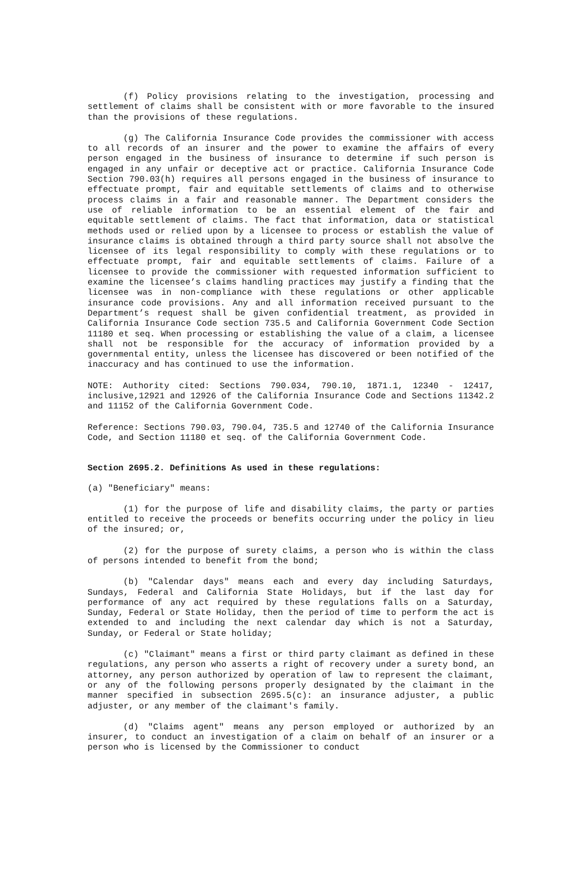(f) Policy provisions relating to the investigation, processing and settlement of claims shall be consistent with or more favorable to the insured than the provisions of these regulations.
(g) The California Insurance Code provides the commissioner with access to all records of an insurer and the power to examine the affairs of every person engaged in the business of insurance to determine if such person is engaged in any unfair or deceptive act or practice. California Insurance Code Section 790.03(h) requires all persons engaged in the business of insurance to effectuate prompt, fair and equitable settlements of claims and to otherwise process claims in a fair and reasonable manner. The Department considers the use of reliable information to be an essential element of the fair and equitable settlement of claims. The fact that information, data or statistical methods used or relied upon by a licensee to process or establish the value of insurance claims is obtained through a third party source shall not absolve the licensee of its legal responsibility to comply with these regulations or to effectuate prompt, fair and equitable settlements of claims. Failure of a licensee to provide the commissioner with requested information sufficient to examine the licensee’s claims handling practices may justify a finding that the licensee was in non-compliance with these regulations or other applicable insurance code provisions. Any and all information received pursuant to the Department’s request shall be given confidential treatment, as provided in California Insurance Code section 735.5 and California Government Code Section 11180 et seq. When processing or establishing the value of a claim, a licensee shall not be responsible for the accuracy of information provided by a governmental entity, unless the licensee has discovered or been notified of the inaccuracy and has continued to use the information.
NOTE: Authority cited: Sections 790.034, 790.10, 1871.1, 12340 - 12417, inclusive,12921 and 12926 of the California Insurance Code and Sections 11342.2 and 11152 of the California Government Code.
Reference: Sections 790.03, 790.04, 735.5 and 12740 of the California Insurance Code, and Section 11180 et seq. of the California Government Code.
Section 2695.2. Definitions As used in these regulations:
(a) "Beneficiary" means:
(1) for the purpose of life and disability claims, the party or parties entitled to receive the proceeds or benefits occurring under the policy in lieu of the insured; or,
(2) for the purpose of surety claims, a person who is within the class of persons intended to benefit from the bond;
(b) "Calendar days" means each and every day including Saturdays, Sundays, Federal and California State Holidays, but if the last day for performance of any act required by these regulations falls on a Saturday, Sunday, Federal or State Holiday, then the period of time to perform the act is extended to and including the next calendar day which is not a Saturday, Sunday, or Federal or State holiday;
(c) "Claimant" means a first or third party claimant as defined in these regulations, any person who asserts a right of recovery under a surety bond, an attorney, any person authorized by operation of law to represent the claimant, or any of the following persons properly designated by the claimant in the manner specified in subsection 2695.5(c): an insurance adjuster, a public adjuster, or any member of the claimant's family.
(d) "Claims agent" means any person employed or authorized by an insurer, to conduct an investigation of a claim on behalf of an insurer or a person who is licensed by the Commissioner to conduct